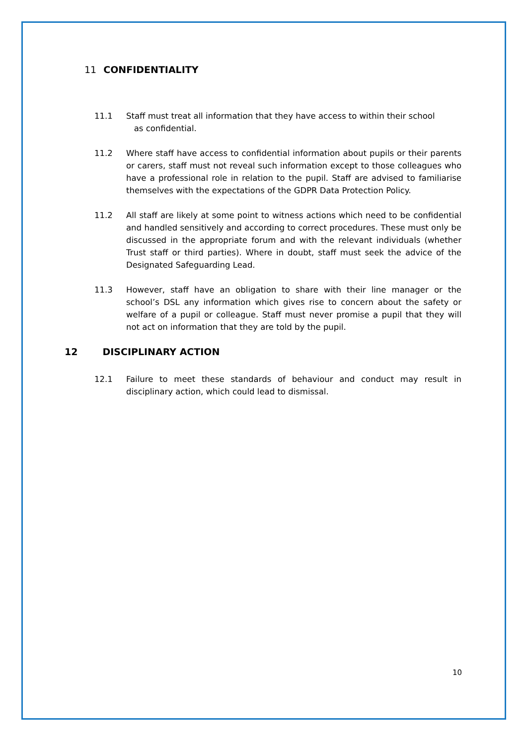11 CONFIDENTIALITY
11.1 Staff must treat all information that they have access to within their school
as confidential.
11.2 Where staff have access to confidential information about pupils or their parents or carers, staff must not reveal such information except to those colleagues who have a professional role in relation to the pupil. Staff are advised to familiarise themselves with the expectations of the GDPR Data Protection Policy.
11.2 All staff are likely at some point to witness actions which need to be confidential and handled sensitively and according to correct procedures. These must only be discussed in the appropriate forum and with the relevant individuals (whether Trust staff or third parties). Where in doubt, staff must seek the advice of the Designated Safeguarding Lead.
11.3 However, staff have an obligation to share with their line manager or the school’s DSL any information which gives rise to concern about the safety or welfare of a pupil or colleague. Staff must never promise a pupil that they will not act on information that they are told by the pupil.
12 DISCIPLINARY ACTION
12.1 Failure to meet these standards of behaviour and conduct may result in disciplinary action, which could lead to dismissal.
10